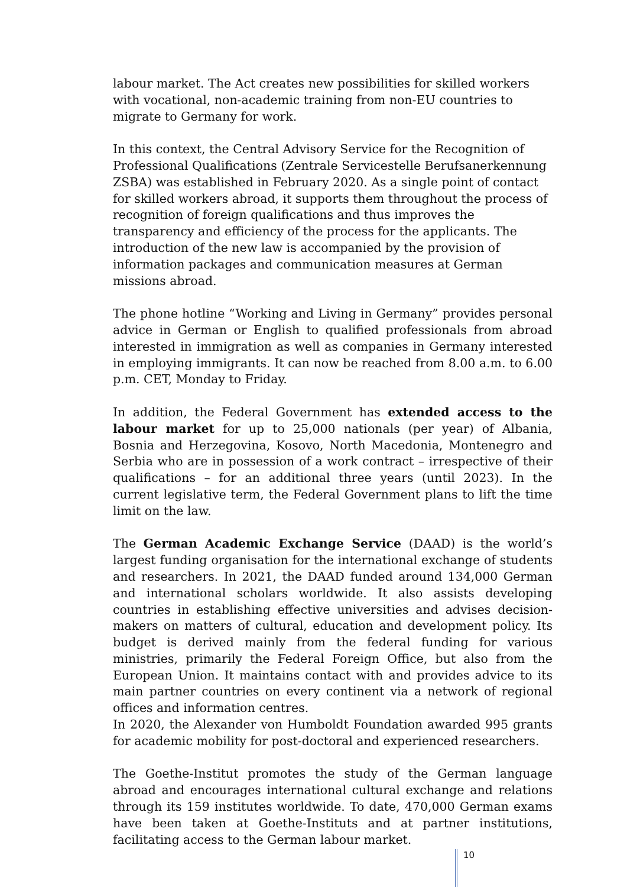labour market. The Act creates new possibilities for skilled workers with vocational, non-academic training from non-EU countries to migrate to Germany for work.
In this context, the Central Advisory Service for the Recognition of Professional Qualifications (Zentrale Servicestelle Berufsanerkennung ZSBA) was established in February 2020. As a single point of contact for skilled workers abroad, it supports them throughout the process of recognition of foreign qualifications and thus improves the transparency and efficiency of the process for the applicants. The introduction of the new law is accompanied by the provision of information packages and communication measures at German missions abroad.
The phone hotline “Working and Living in Germany” provides personal advice in German or English to qualified professionals from abroad interested in immigration as well as companies in Germany interested in employing immigrants. It can now be reached from 8.00 a.m. to 6.00 p.m. CET, Monday to Friday.
In addition, the Federal Government has extended access to the labour market for up to 25,000 nationals (per year) of Albania, Bosnia and Herzegovina, Kosovo, North Macedonia, Montenegro and Serbia who are in possession of a work contract – irrespective of their qualifications – for an additional three years (until 2023). In the current legislative term, the Federal Government plans to lift the time limit on the law.
The German Academic Exchange Service (DAAD) is the world’s largest funding organisation for the international exchange of students and researchers. In 2021, the DAAD funded around 134,000 German and international scholars worldwide. It also assists developing countries in establishing effective universities and advises decision-makers on matters of cultural, education and development policy. Its budget is derived mainly from the federal funding for various ministries, primarily the Federal Foreign Office, but also from the European Union. It maintains contact with and provides advice to its main partner countries on every continent via a network of regional offices and information centres.
In 2020, the Alexander von Humboldt Foundation awarded 995 grants for academic mobility for post-doctoral and experienced researchers.
The Goethe-Institut promotes the study of the German language abroad and encourages international cultural exchange and relations through its 159 institutes worldwide. To date, 470,000 German exams have been taken at Goethe-Instituts and at partner institutions, facilitating access to the German labour market.
10